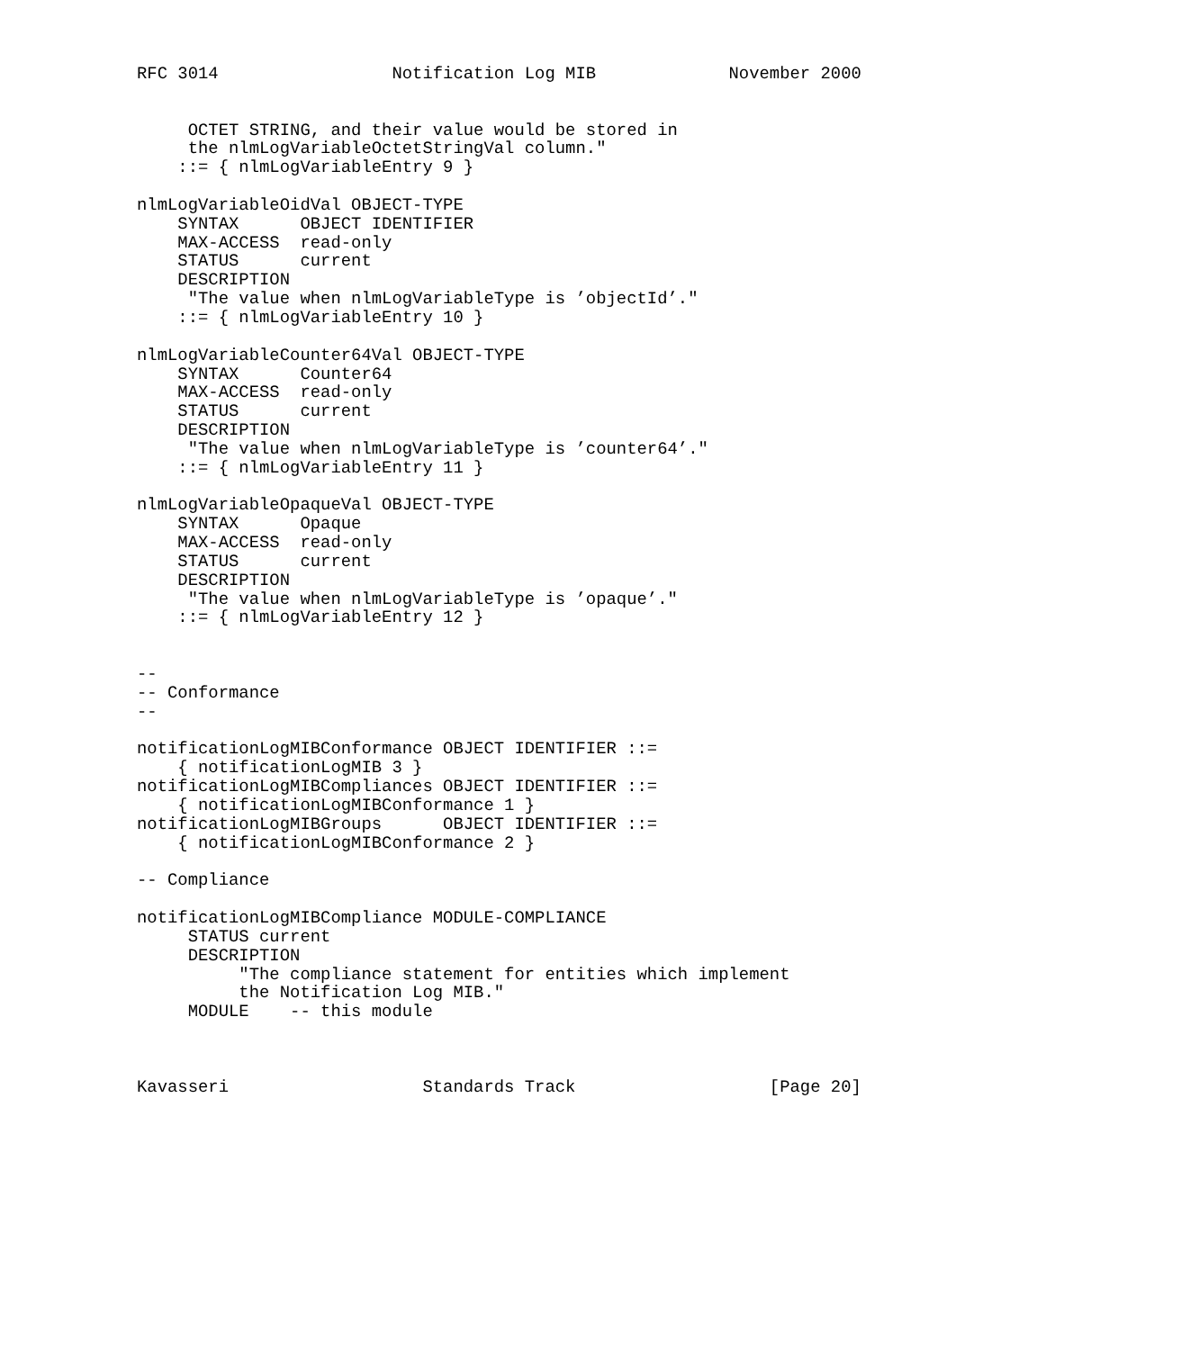RFC 3014                 Notification Log MIB             November 2000


     OCTET STRING, and their value would be stored in
     the nlmLogVariableOctetStringVal column."
    ::= { nlmLogVariableEntry 9 }

nlmLogVariableOidVal OBJECT-TYPE
    SYNTAX      OBJECT IDENTIFIER
    MAX-ACCESS  read-only
    STATUS      current
    DESCRIPTION
     "The value when nlmLogVariableType is ’objectId’."
    ::= { nlmLogVariableEntry 10 }

nlmLogVariableCounter64Val OBJECT-TYPE
    SYNTAX      Counter64
    MAX-ACCESS  read-only
    STATUS      current
    DESCRIPTION
     "The value when nlmLogVariableType is ’counter64’."
    ::= { nlmLogVariableEntry 11 }

nlmLogVariableOpaqueVal OBJECT-TYPE
    SYNTAX      Opaque
    MAX-ACCESS  read-only
    STATUS      current
    DESCRIPTION
     "The value when nlmLogVariableType is ’opaque’."
    ::= { nlmLogVariableEntry 12 }


--
-- Conformance
--

notificationLogMIBConformance OBJECT IDENTIFIER ::=
    { notificationLogMIB 3 }
notificationLogMIBCompliances OBJECT IDENTIFIER ::=
    { notificationLogMIBConformance 1 }
notificationLogMIBGroups      OBJECT IDENTIFIER ::=
    { notificationLogMIBConformance 2 }

-- Compliance

notificationLogMIBCompliance MODULE-COMPLIANCE
     STATUS current
     DESCRIPTION
          "The compliance statement for entities which implement
          the Notification Log MIB."
     MODULE    -- this module



Kavasseri                   Standards Track                   [Page 20]